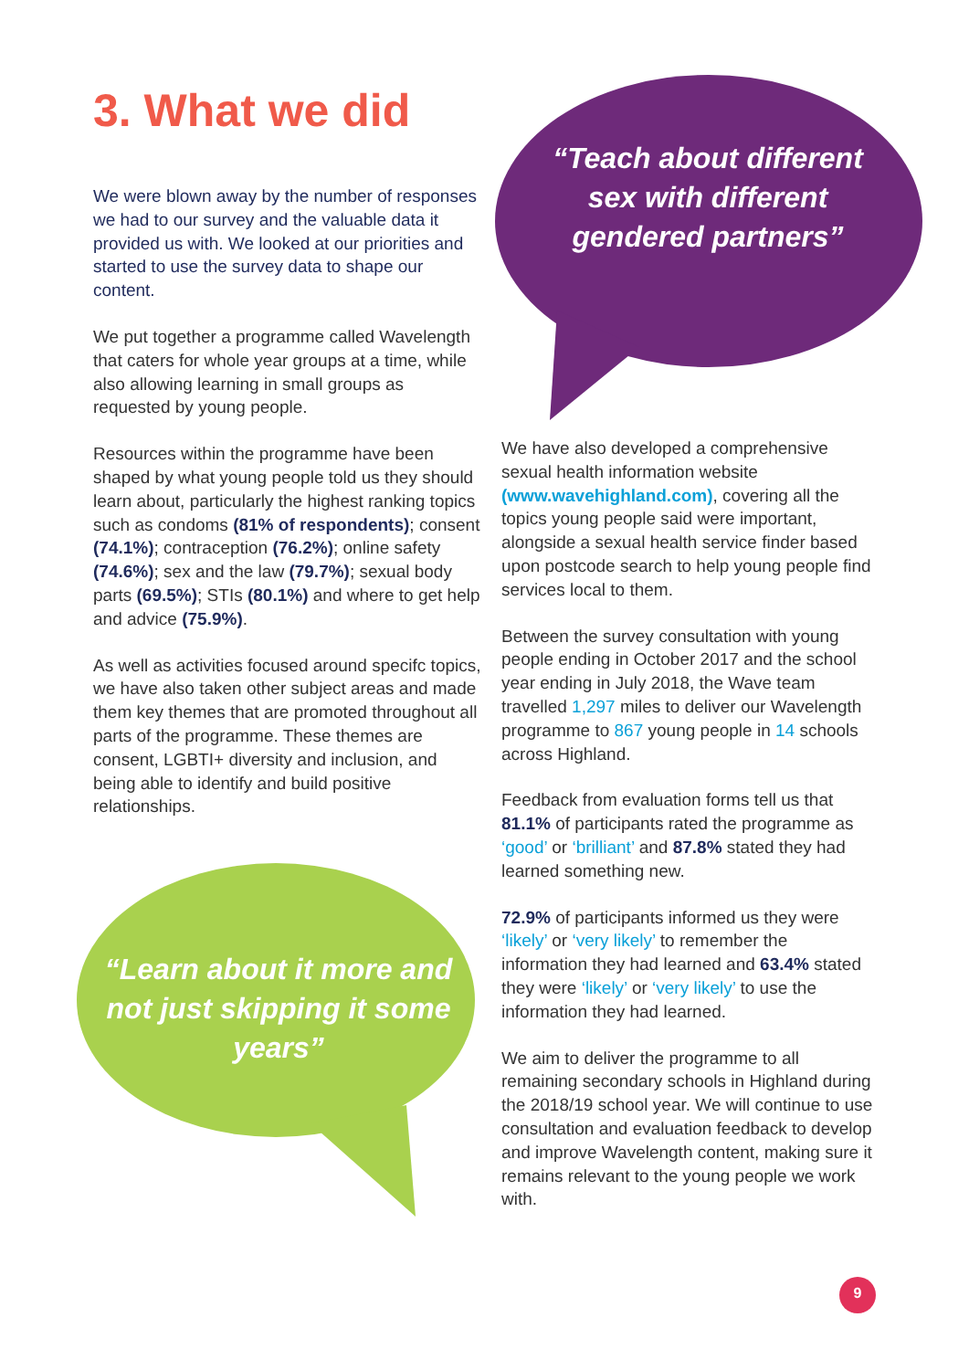3. What we did
We were blown away by the number of responses we had to our survey and the valuable data it provided us with. We looked at our priorities and started to use the survey data to shape our content.
We put together a programme called Wavelength that caters for whole year groups at a time, while also allowing learning in small groups as requested by young people.
Resources within the programme have been shaped by what young people told us they should learn about, particularly the highest ranking topics such as condoms (81% of respondents); consent (74.1%); contraception (76.2%); online safety (74.6%); sex and the law (79.7%); sexual body parts (69.5%); STIs (80.1%) and where to get help and advice (75.9%).
As well as activities focused around specifc topics, we have also taken other subject areas and made them key themes that are promoted throughout all parts of the programme. These themes are consent, LGBTI+ diversity and inclusion, and being able to identify and build positive relationships.
“Teach about different sex with different gendered partners”
“Learn about it more and not just skipping it some years”
We have also developed a comprehensive sexual health information website (www.wavehighland.com), covering all the topics young people said were important, alongside a sexual health service finder based upon postcode search to help young people find services local to them.
Between the survey consultation with young people ending in October 2017 and the school year ending in July 2018, the Wave team travelled 1,297 miles to deliver our Wavelength programme to 867 young people in 14 schools across Highland.
Feedback from evaluation forms tell us that 81.1% of participants rated the programme as ‘good’ or ‘brilliant’ and 87.8% stated they had learned something new.
72.9% of participants informed us they were ‘likely’ or ‘very likely’ to remember the information they had learned and 63.4% stated they were ‘likely’ or ‘very likely’ to use the information they had learned.
We aim to deliver the programme to all remaining secondary schools in Highland during the 2018/19 school year. We will continue to use consultation and evaluation feedback to develop and improve Wavelength content, making sure it remains relevant to the young people we work with.
9